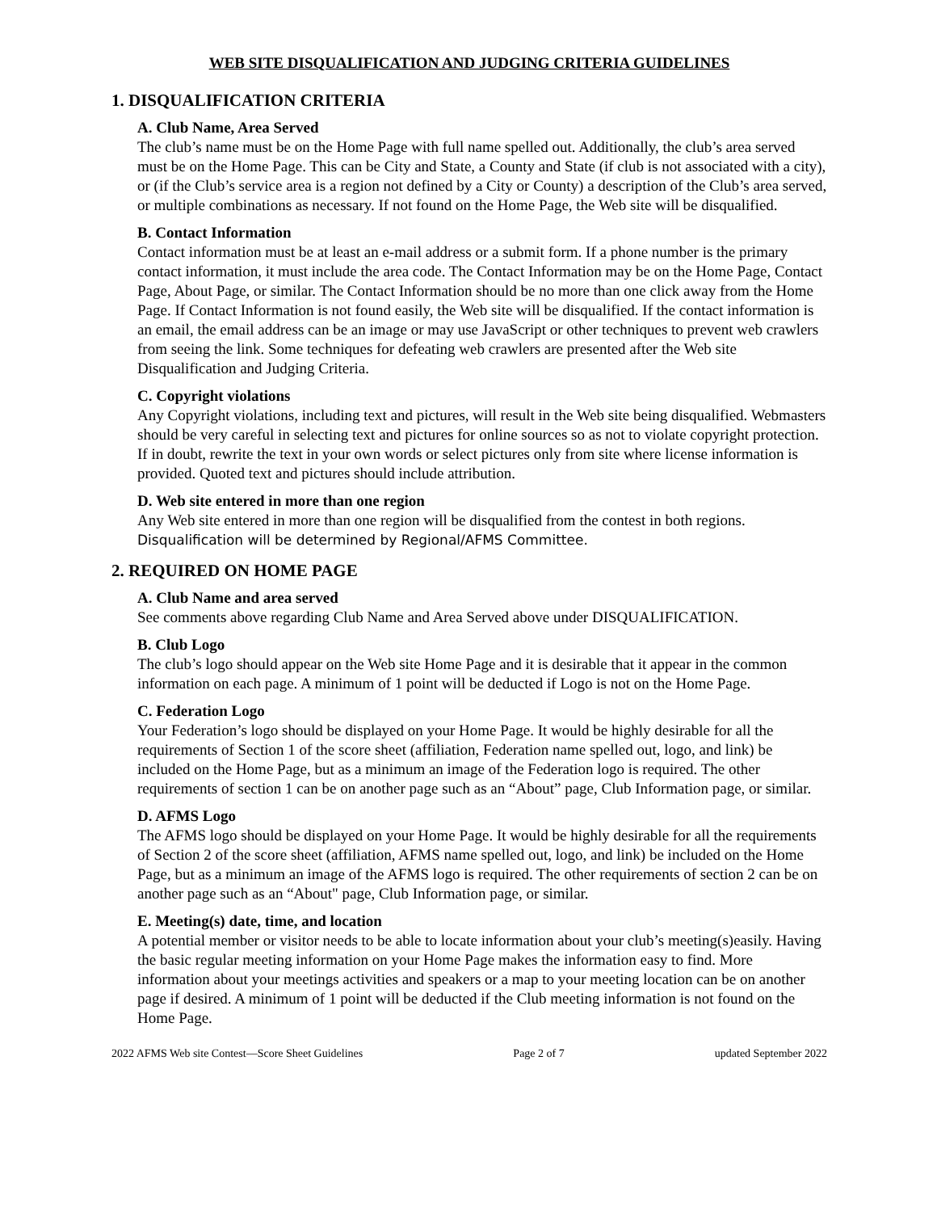WEB SITE DISQUALIFICATION AND JUDGING CRITERIA GUIDELINES
1. DISQUALIFICATION CRITERIA
A. Club Name, Area Served
The club’s name must be on the Home Page with full name spelled out. Additionally, the club’s area served must be on the Home Page. This can be City and State, a County and State (if club is not associated with a city), or (if the Club’s service area is a region not defined by a City or County) a description of the Club’s area served, or multiple combinations as necessary. If not found on the Home Page, the Web site will be disqualified.
B. Contact Information
Contact information must be at least an e-mail address or a submit form. If a phone number is the primary contact information, it must include the area code. The Contact Information may be on the Home Page, Contact Page, About Page, or similar. The Contact Information should be no more than one click away from the Home Page. If Contact Information is not found easily, the Web site will be disqualified. If the contact information is an email, the email address can be an image or may use JavaScript or other techniques to prevent web crawlers from seeing the link. Some techniques for defeating web crawlers are presented after the Web site Disqualification and Judging Criteria.
C. Copyright violations
Any Copyright violations, including text and pictures, will result in the Web site being disqualified. Webmasters should be very careful in selecting text and pictures for online sources so as not to violate copyright protection. If in doubt, rewrite the text in your own words or select pictures only from site where license information is provided. Quoted text and pictures should include attribution.
D. Web site entered in more than one region
Any Web site entered in more than one region will be disqualified from the contest in both regions. Disqualification will be determined by Regional/AFMS Committee.
2. REQUIRED ON HOME PAGE
A. Club Name and area served
See comments above regarding Club Name and Area Served above under DISQUALIFICATION.
B. Club Logo
The club’s logo should appear on the Web site Home Page and it is desirable that it appear in the common information on each page. A minimum of 1 point will be deducted if Logo is not on the Home Page.
C. Federation Logo
Your Federation’s logo should be displayed on your Home Page. It would be highly desirable for all the requirements of Section 1 of the score sheet (affiliation, Federation name spelled out, logo, and link) be included on the Home Page, but as a minimum an image of the Federation logo is required. The other requirements of section 1 can be on another page such as an “About” page, Club Information page, or similar.
D. AFMS Logo
The AFMS logo should be displayed on your Home Page. It would be highly desirable for all the requirements of Section 2 of the score sheet (affiliation, AFMS name spelled out, logo, and link) be included on the Home Page, but as a minimum an image of the AFMS logo is required. The other requirements of section 2 can be on another page such as an “About" page, Club Information page, or similar.
E. Meeting(s) date, time, and location
A potential member or visitor needs to be able to locate information about your club’s meeting(s)easily. Having the basic regular meeting information on your Home Page makes the information easy to find. More information about your meetings activities and speakers or a map to your meeting location can be on another page if desired. A minimum of 1 point will be deducted if the Club meeting information is not found on the Home Page.
2022 AFMS Web site Contest—Score Sheet Guidelines Page 2 of 7 updated September 2022